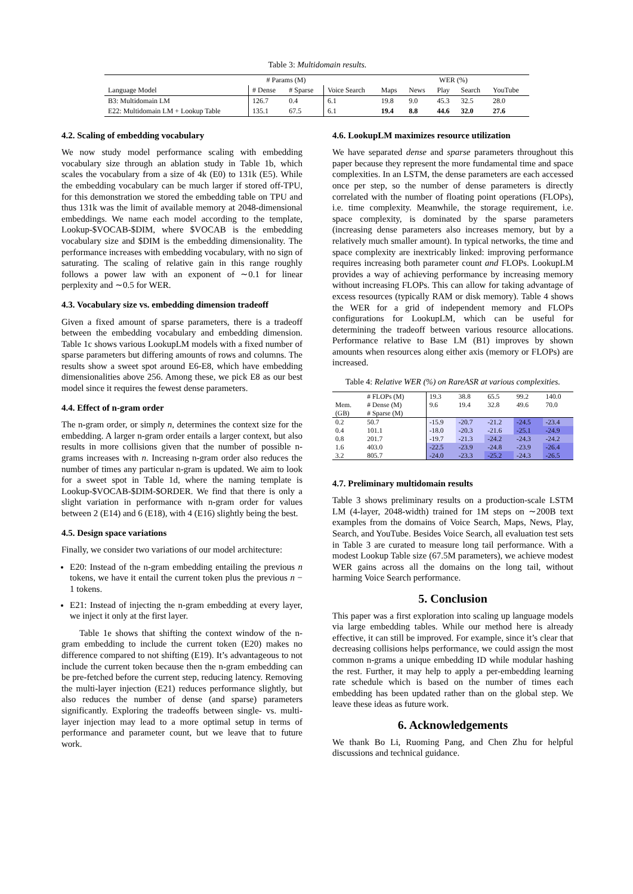Table 3: Multidomain results.
| | # Params (M) | | | WER (%) | | | | |
| Language Model | # Dense | # Sparse | Voice Search | Maps | News | Play | Search | YouTube |
| B3: Multidomain LM | 126.7 | 0.4 | 6.1 | 19.8 | 9.0 | 45.3 | 32.5 | 28.0 |
| E22: Multidomain LM + Lookup Table | 135.1 | 67.5 | 6.1 | 19.4 | 8.8 | 44.6 | 32.0 | 27.6 |
4.2. Scaling of embedding vocabulary
We now study model performance scaling with embedding vocabulary size through an ablation study in Table 1b, which scales the vocabulary from a size of 4k (E0) to 131k (E5). While the embedding vocabulary can be much larger if stored off-TPU, for this demonstration we stored the embedding table on TPU and thus 131k was the limit of available memory at 2048-dimensional embeddings. We name each model according to the template, Lookup-$VOCAB-$DIM, where $VOCAB is the embedding vocabulary size and $DIM is the embedding dimensionality. The performance increases with embedding vocabulary, with no sign of saturating. The scaling of relative gain in this range roughly follows a power law with an exponent of ∼0.1 for linear perplexity and ∼0.5 for WER.
4.3. Vocabulary size vs. embedding dimension tradeoff
Given a fixed amount of sparse parameters, there is a tradeoff between the embedding vocabulary and embedding dimension. Table 1c shows various LookupLM models with a fixed number of sparse parameters but differing amounts of rows and columns. The results show a sweet spot around E6-E8, which have embedding dimensionalities above 256. Among these, we pick E8 as our best model since it requires the fewest dense parameters.
4.4. Effect of n-gram order
The n-gram order, or simply n, determines the context size for the embedding. A larger n-gram order entails a larger context, but also results in more collisions given that the number of possible n-grams increases with n. Increasing n-gram order also reduces the number of times any particular n-gram is updated. We aim to look for a sweet spot in Table 1d, where the naming template is Lookup-$VOCAB-$DIM-$ORDER. We find that there is only a slight variation in performance with n-gram order for values between 2 (E14) and 6 (E18), with 4 (E16) slightly being the best.
4.5. Design space variations
Finally, we consider two variations of our model architecture:
E20: Instead of the n-gram embedding entailing the previous n tokens, we have it entail the current token plus the previous n − 1 tokens.
E21: Instead of injecting the n-gram embedding at every layer, we inject it only at the first layer.
Table 1e shows that shifting the context window of the n-gram embedding to include the current token (E20) makes no difference compared to not shifting (E19). It’s advantageous to not include the current token because then the n-gram embedding can be pre-fetched before the current step, reducing latency. Removing the multi-layer injection (E21) reduces performance slightly, but also reduces the number of dense (and sparse) parameters significantly. Exploring the tradeoffs between single- vs. multi-layer injection may lead to a more optimal setup in terms of performance and parameter count, but we leave that to future work.
4.6. LookupLM maximizes resource utilization
We have separated dense and sparse parameters throughout this paper because they represent the more fundamental time and space complexities. In an LSTM, the dense parameters are each accessed once per step, so the number of dense parameters is directly correlated with the number of floating point operations (FLOPs), i.e. time complexity. Meanwhile, the storage requirement, i.e. space complexity, is dominated by the sparse parameters (increasing dense parameters also increases memory, but by a relatively much smaller amount). In typical networks, the time and space complexity are inextricably linked: improving performance requires increasing both parameter count and FLOPs. LookupLM provides a way of achieving performance by increasing memory without increasing FLOPs. This can allow for taking advantage of excess resources (typically RAM or disk memory). Table 4 shows the WER for a grid of independent memory and FLOPs configurations for LookupLM, which can be useful for determining the tradeoff between various resource allocations. Performance relative to Base LM (B1) improves by shown amounts when resources along either axis (memory or FLOPs) are increased.
Table 4: Relative WER (%) on RareASR at various complexities.
| | # FLOPs (M) | 19.3 | 38.8 | 65.5 | 99.2 | 140.0 |
| Mem. | # Dense (M) | 9.6 | 19.4 | 32.8 | 49.6 | 70.0 |
| (GB) | # Sparse (M) | | | | | |
| 0.2 | 50.7 | -15.9 | -20.7 | -21.2 | -24.5 | -23.4 |
| 0.4 | 101.1 | -18.0 | -20.3 | -21.6 | -25.1 | -24.9 |
| 0.8 | 201.7 | -19.7 | -21.3 | -24.2 | -24.3 | -24.2 |
| 1.6 | 403.0 | -22.5 | -23.9 | -24.8 | -23.9 | -26.4 |
| 3.2 | 805.7 | -24.0 | -23.3 | -25.2 | -24.3 | -26.5 |
4.7. Preliminary multidomain results
Table 3 shows preliminary results on a production-scale LSTM LM (4-layer, 2048-width) trained for 1M steps on ∼200B text examples from the domains of Voice Search, Maps, News, Play, Search, and YouTube. Besides Voice Search, all evaluation test sets in Table 3 are curated to measure long tail performance. With a modest Lookup Table size (67.5M parameters), we achieve modest WER gains across all the domains on the long tail, without harming Voice Search performance.
5. Conclusion
This paper was a first exploration into scaling up language models via large embedding tables. While our method here is already effective, it can still be improved. For example, since it’s clear that decreasing collisions helps performance, we could assign the most common n-grams a unique embedding ID while modular hashing the rest. Further, it may help to apply a per-embedding learning rate schedule which is based on the number of times each embedding has been updated rather than on the global step. We leave these ideas as future work.
6. Acknowledgements
We thank Bo Li, Ruoming Pang, and Chen Zhu for helpful discussions and technical guidance.